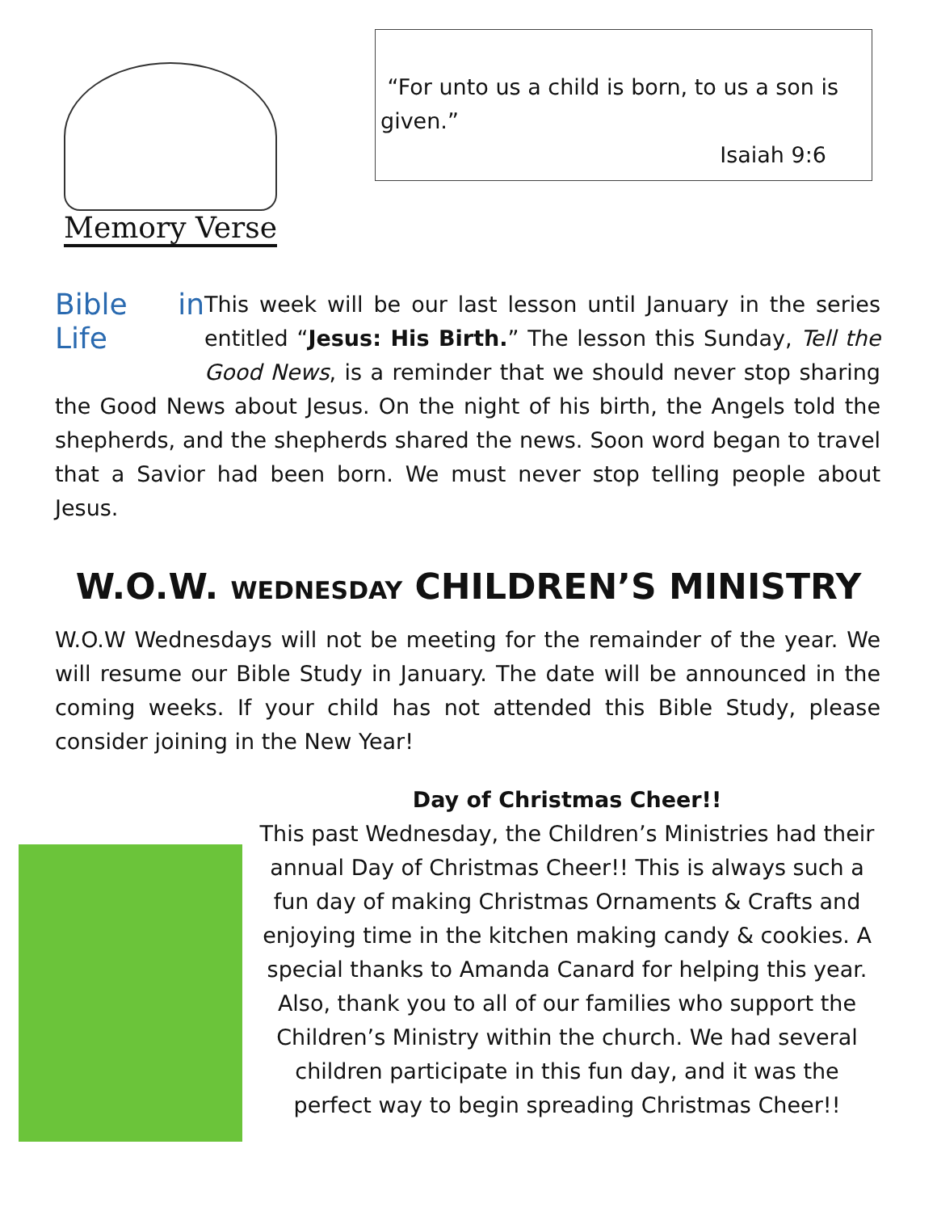Memory Verse
“For unto us a child is born, to us a son is given.”
Isaiah 9:6
Bible in Life
This week will be our last lesson until January in the series entitled “Jesus: His Birth.” The lesson this Sunday, Tell the Good News, is a reminder that we should never stop sharing the Good News about Jesus. On the night of his birth, the Angels told the shepherds, and the shepherds shared the news. Soon word began to travel that a Savior had been born. We must never stop telling people about Jesus.
W.O.W. WEDNESDAY CHILDREN’S MINISTRY
W.O.W Wednesdays will not be meeting for the remainder of the year. We will resume our Bible Study in January. The date will be announced in the coming weeks. If your child has not attended this Bible Study, please consider joining in the New Year!
Day of Christmas Cheer!!
This past Wednesday, the Children’s Ministries had their annual Day of Christmas Cheer!! This is always such a fun day of making Christmas Ornaments & Crafts and enjoying time in the kitchen making candy & cookies. A special thanks to Amanda Canard for helping this year. Also, thank you to all of our families who support the Children’s Ministry within the church. We had several children participate in this fun day, and it was the perfect way to begin spreading Christmas Cheer!!